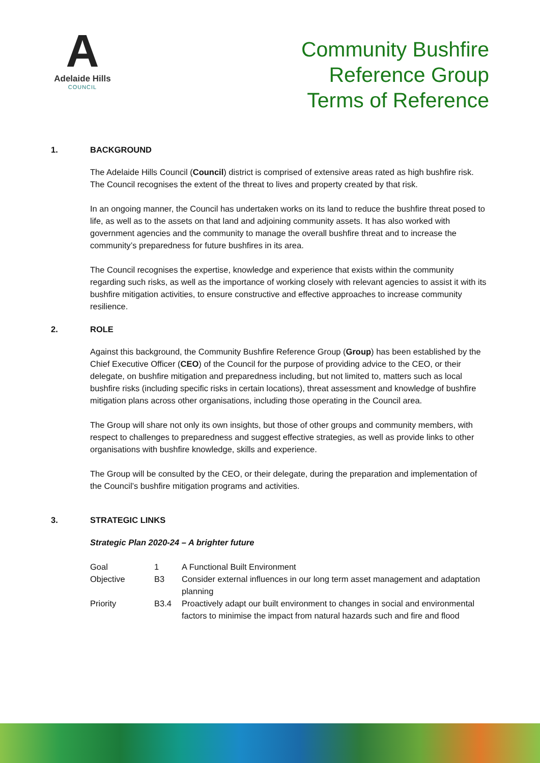A
Adelaide Hills
COUNCIL
Community Bushfire
Reference Group
Terms of Reference
1. BACKGROUND
The Adelaide Hills Council (Council) district is comprised of extensive areas rated as high bushfire risk. The Council recognises the extent of the threat to lives and property created by that risk.
In an ongoing manner, the Council has undertaken works on its land to reduce the bushfire threat posed to life, as well as to the assets on that land and adjoining community assets. It has also worked with government agencies and the community to manage the overall bushfire threat and to increase the community’s preparedness for future bushfires in its area.
The Council recognises the expertise, knowledge and experience that exists within the community regarding such risks, as well as the importance of working closely with relevant agencies to assist it with its bushfire mitigation activities, to ensure constructive and effective approaches to increase community resilience.
2. ROLE
Against this background, the Community Bushfire Reference Group (Group) has been established by the Chief Executive Officer (CEO) of the Council for the purpose of providing advice to the CEO, or their delegate, on bushfire mitigation and preparedness including, but not limited to, matters such as local bushfire risks (including specific risks in certain locations), threat assessment and knowledge of bushfire mitigation plans across other organisations, including those operating in the Council area.
The Group will share not only its own insights, but those of other groups and community members, with respect to challenges to preparedness and suggest effective strategies, as well as provide links to other organisations with bushfire knowledge, skills and experience.
The Group will be consulted by the CEO, or their delegate, during the preparation and implementation of the Council’s bushfire mitigation programs and activities.
3. STRATEGIC LINKS
Strategic Plan 2020-24 – A brighter future
| Goal | 1 | A Functional Built Environment |
| Objective | B3 | Consider external influences in our long term asset management and adaptation planning |
| Priority | B3.4 | Proactively adapt our built environment to changes in social and environmental factors to minimise the impact from natural hazards such and fire and flood |